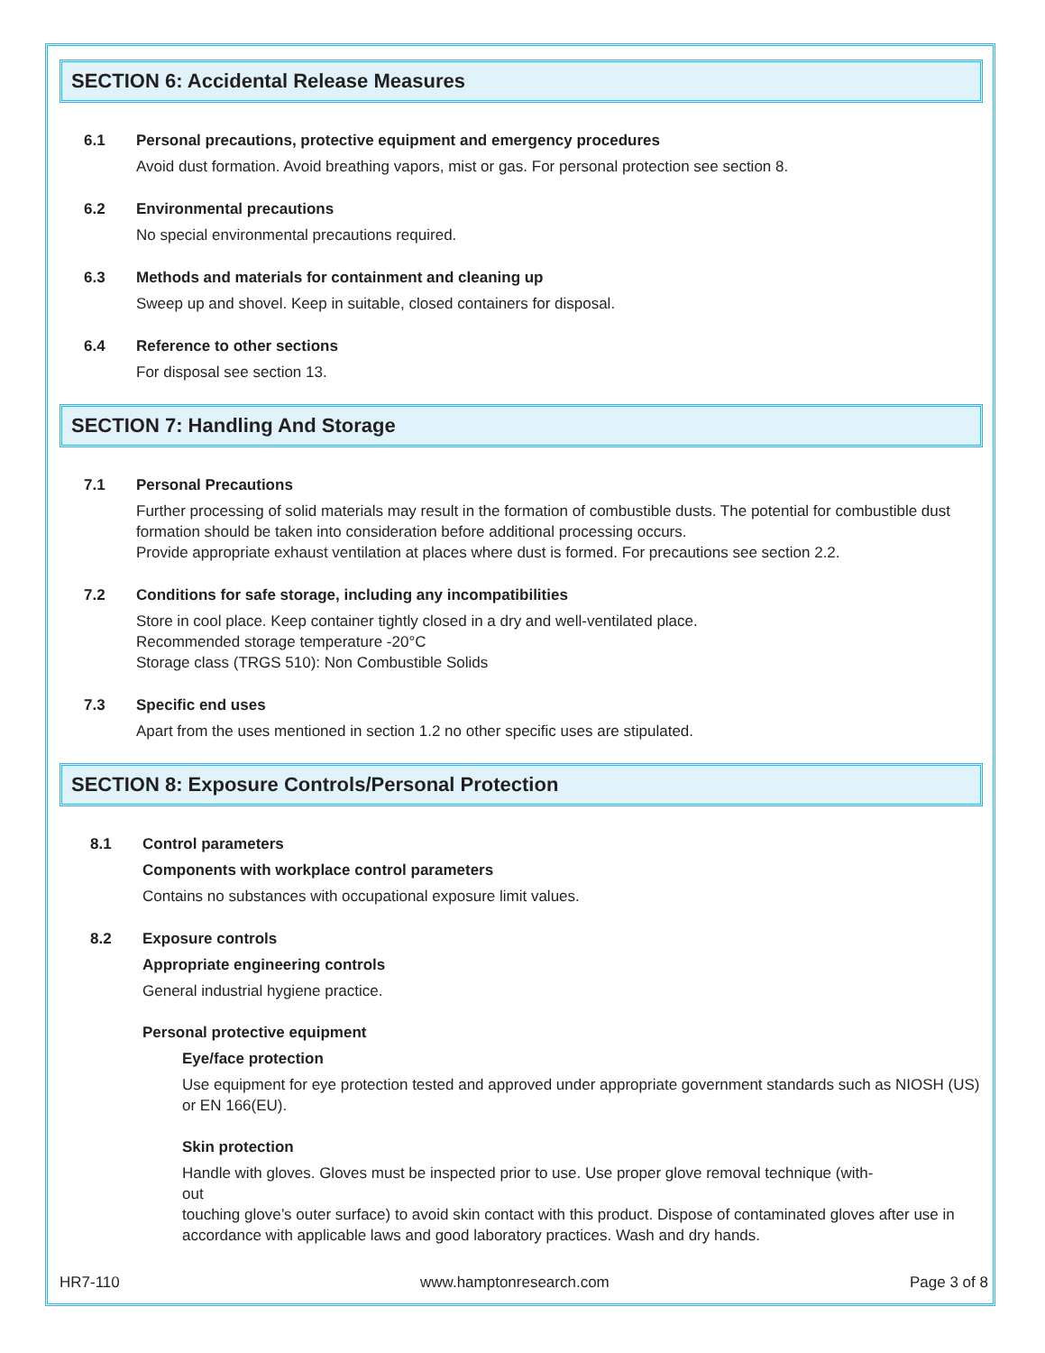SECTION 6: Accidental Release Measures
6.1 Personal precautions, protective equipment and emergency procedures
Avoid dust formation. Avoid breathing vapors, mist or gas. For personal protection see section 8.
6.2 Environmental precautions
No special environmental precautions required.
6.3 Methods and materials for containment and cleaning up
Sweep up and shovel. Keep in suitable, closed containers for disposal.
6.4 Reference to other sections
For disposal see section 13.
SECTION 7: Handling And Storage
7.1 Personal Precautions
Further processing of solid materials may result in the formation of combustible dusts. The potential for combustible dust formation should be taken into consideration before additional processing occurs.
Provide appropriate exhaust ventilation at places where dust is formed. For precautions see section 2.2.
7.2 Conditions for safe storage, including any incompatibilities
Store in cool place. Keep container tightly closed in a dry and well-ventilated place.
Recommended storage temperature -20°C
Storage class (TRGS 510): Non Combustible Solids
7.3 Specific end uses
Apart from the uses mentioned in section 1.2 no other specific uses are stipulated.
SECTION 8: Exposure Controls/Personal Protection
8.1 Control parameters
Components with workplace control parameters
Contains no substances with occupational exposure limit values.
8.2 Exposure controls
Appropriate engineering controls
General industrial hygiene practice.
Personal protective equipment
Eye/face protection
Use equipment for eye protection tested and approved under appropriate government standards such as NIOSH (US) or EN 166(EU).
Skin protection
Handle with gloves. Gloves must be inspected prior to use. Use proper glove removal technique (with-
out
touching glove’s outer surface) to avoid skin contact with this product. Dispose of contaminated gloves after use in accordance with applicable laws and good laboratory practices. Wash and dry hands.
HR7-110 www.hamptonresearch.com Page 3 of 8